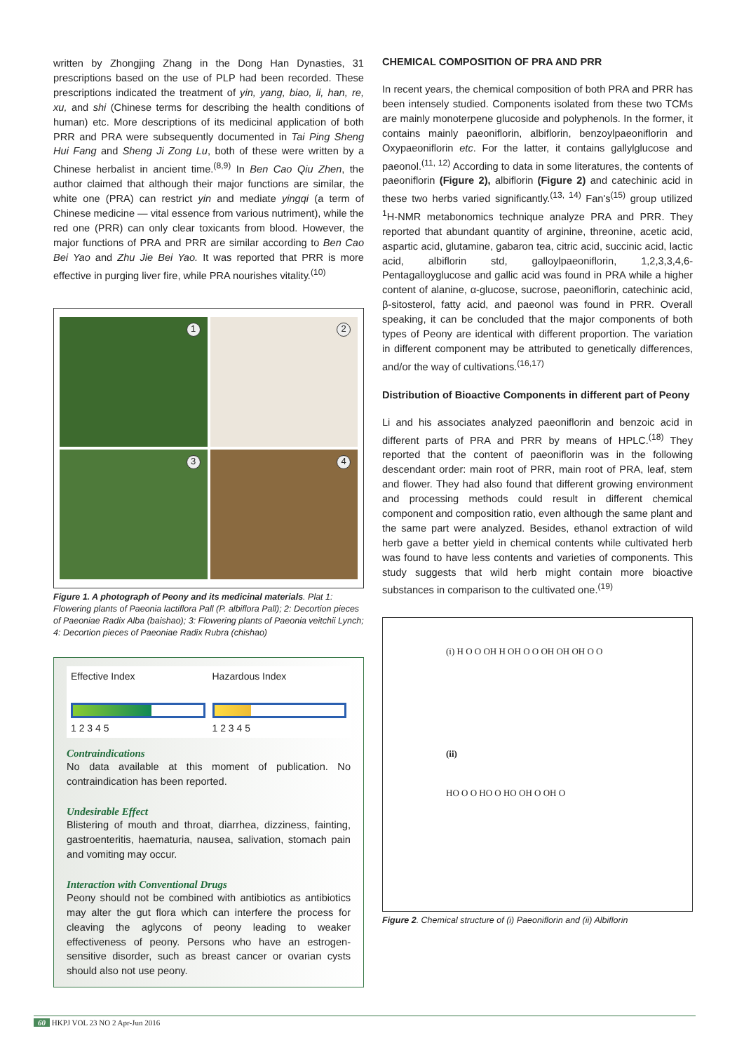written by Zhongjing Zhang in the Dong Han Dynasties, 31 prescriptions based on the use of PLP had been recorded. These prescriptions indicated the treatment of yin, yang, biao, li, han, re, xu, and shi (Chinese terms for describing the health conditions of human) etc. More descriptions of its medicinal application of both PRR and PRA were subsequently documented in Tai Ping Sheng Hui Fang and Sheng Ji Zong Lu, both of these were written by a Chinese herbalist in ancient time.<sup>(8,9)</sup> In Ben Cao Qiu Zhen, the author claimed that although their major functions are similar, the white one (PRA) can restrict yin and mediate yingqi (a term of Chinese medicine — vital essence from various nutriment), while the red one (PRR) can only clear toxicants from blood. However, the major functions of PRA and PRR are similar according to Ben Cao Bei Yao and Zhu Jie Bei Yao. It was reported that PRR is more effective in purging liver fire, while PRA nourishes vitality.<sup>(10)</sup>
1
2
3
4
Figure 1. A photograph of Peony and its medicinal materials. Plat 1: Flowering plants of Paeonia lactiflora Pall (P. albiflora Pall); 2: Decortion pieces of Paeoniae Radix Alba (baishao); 3: Flowering plants of Paeonia veitchii Lynch; 4: Decortion pieces of Paeoniae Radix Rubra (chishao)
Effective Index
1 2 3 4 5
Hazardous Index
1 2 3 4 5
Contraindications
No data available at this moment of publication. No contraindication has been reported.
Undesirable Effect
Blistering of mouth and throat, diarrhea, dizziness, fainting, gastroenteritis, haematuria, nausea, salivation, stomach pain and vomiting may occur.
Interaction with Conventional Drugs
Peony should not be combined with antibiotics as antibiotics may alter the gut flora which can interfere the process for cleaving the aglycons of peony leading to weaker effectiveness of peony. Persons who have an estrogen-sensitive disorder, such as breast cancer or ovarian cysts should also not use peony.
CHEMICAL COMPOSITION OF PRA AND PRR
In recent years, the chemical composition of both PRA and PRR has been intensely studied. Components isolated from these two TCMs are mainly monoterpene glucoside and polyphenols. In the former, it contains mainly paeoniflorin, albiflorin, benzoylpaeoniflorin and Oxypaeoniflorin etc. For the latter, it contains gallylglucose and paeonol.<sup>(11, 12)</sup> According to data in some literatures, the contents of paeoniflorin (Figure 2), albiflorin (Figure 2) and catechinic acid in these two herbs varied significantly.<sup>(13, 14)</sup> Fan's<sup>(15)</sup> group utilized <sup>1</sup>H-NMR metabonomics technique analyze PRA and PRR. They reported that abundant quantity of arginine, threonine, acetic acid, aspartic acid, glutamine, gabaron tea, citric acid, succinic acid, lactic acid, albiflorin std, galloylpaeoniflorin, 1,2,3,3,4,6-Pentagalloyglucose and gallic acid was found in PRA while a higher content of alanine, α-glucose, sucrose, paeoniflorin, catechinic acid, β-sitosterol, fatty acid, and paeonol was found in PRR. Overall speaking, it can be concluded that the major components of both types of Peony are identical with different proportion. The variation in different component may be attributed to genetically differences, and/or the way of cultivations.<sup>(16,17)</sup>
Distribution of Bioactive Components in different part of Peony
Li and his associates analyzed paeoniflorin and benzoic acid in different parts of PRA and PRR by means of HPLC.<sup>(18)</sup> They reported that the content of paeoniflorin was in the following descendant order: main root of PRR, main root of PRA, leaf, stem and flower. They had also found that different growing environment and processing methods could result in different chemical component and composition ratio, even although the same plant and the same part were analyzed. Besides, ethanol extraction of wild herb gave a better yield in chemical contents while cultivated herb was found to have less contents and varieties of components. This study suggests that wild herb might contain more bioactive substances in comparison to the cultivated one.<sup>(19)</sup>
(i) H O O OH H OH O O OH OH OH O O
(ii)
HO O O HO O HO OH O OH O
Figure 2. Chemical structure of (i) Paeoniflorin and (ii) Albiflorin
60 HKPJ VOL 23 NO 2 Apr-Jun 2016